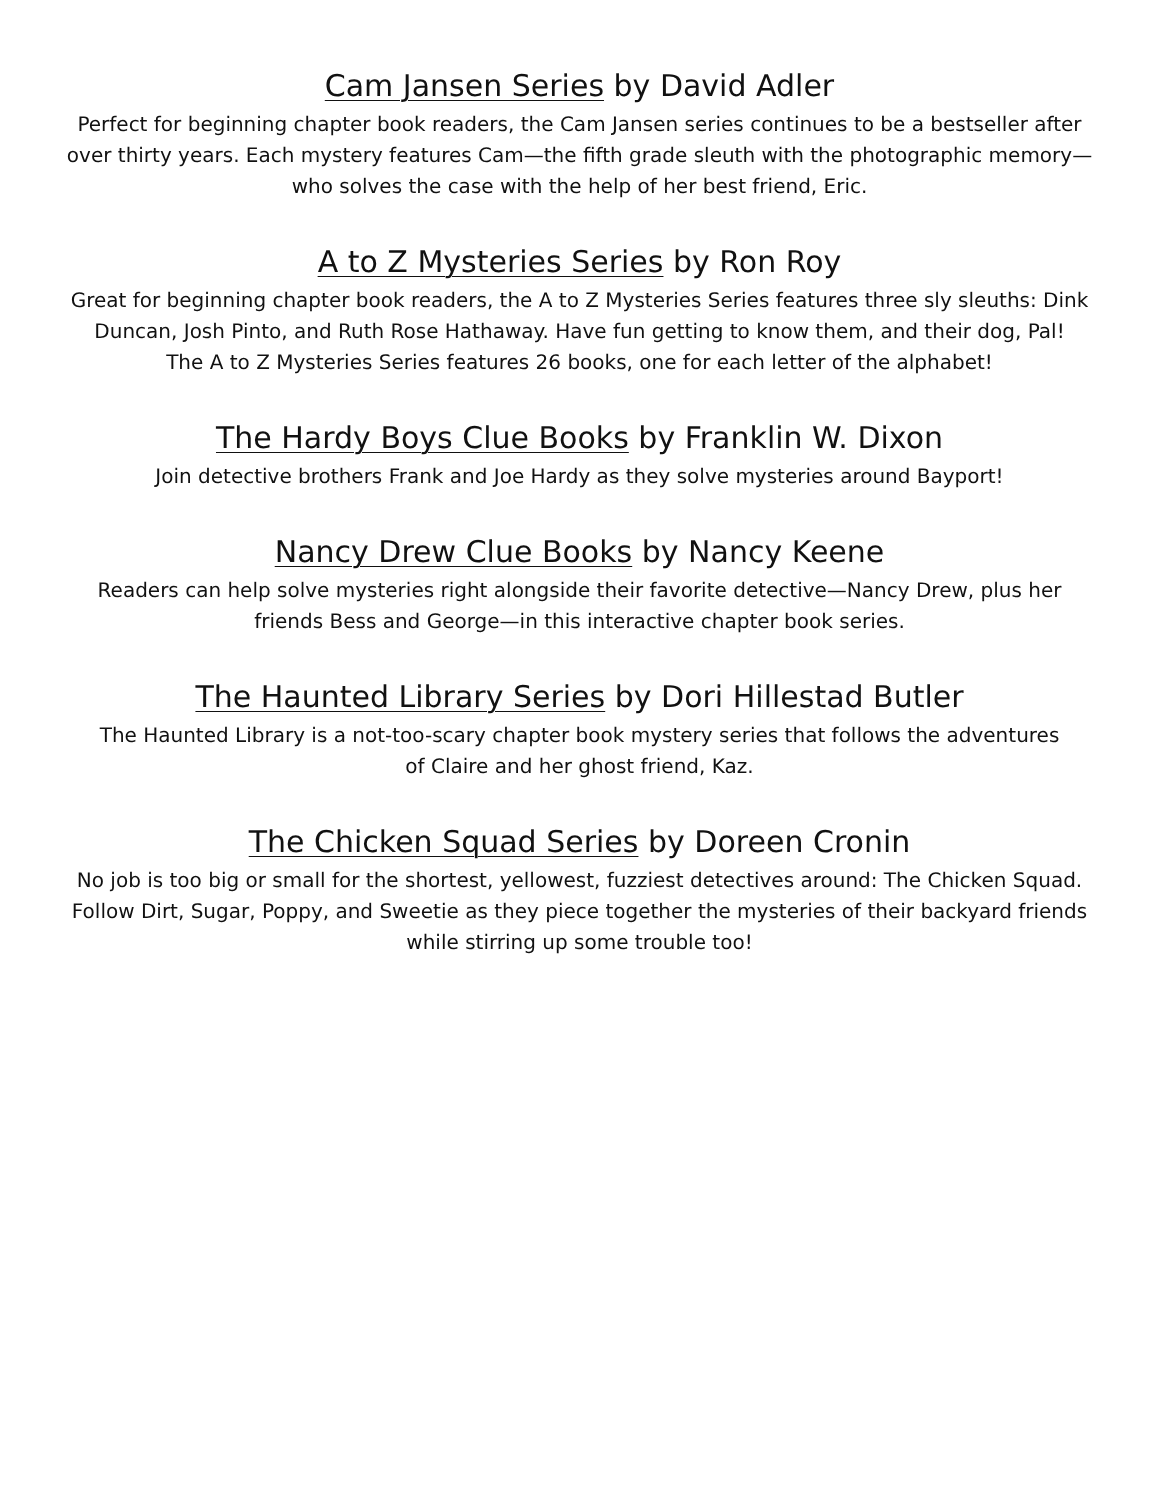Cam Jansen Series by David Adler
Perfect for beginning chapter book readers, the Cam Jansen series continues to be a bestseller after over thirty years. Each mystery features Cam—the fifth grade sleuth with the photographic memory—who solves the case with the help of her best friend, Eric.
A to Z Mysteries Series by Ron Roy
Great for beginning chapter book readers, the A to Z Mysteries Series features three sly sleuths: Dink Duncan, Josh Pinto, and Ruth Rose Hathaway. Have fun getting to know them, and their dog, Pal!
The A to Z Mysteries Series features 26 books, one for each letter of the alphabet!
The Hardy Boys Clue Books by Franklin W. Dixon
Join detective brothers Frank and Joe Hardy as they solve mysteries around Bayport!
Nancy Drew Clue Books by Nancy Keene
Readers can help solve mysteries right alongside their favorite detective—Nancy Drew, plus her friends Bess and George—in this interactive chapter book series.
The Haunted Library Series by Dori Hillestad Butler
The Haunted Library is a not-too-scary chapter book mystery series that follows the adventures
of Claire and her ghost friend, Kaz.
The Chicken Squad Series by Doreen Cronin
No job is too big or small for the shortest, yellowest, fuzziest detectives around: The Chicken Squad. Follow Dirt, Sugar, Poppy, and Sweetie as they piece together the mysteries of their backyard friends while stirring up some trouble too!